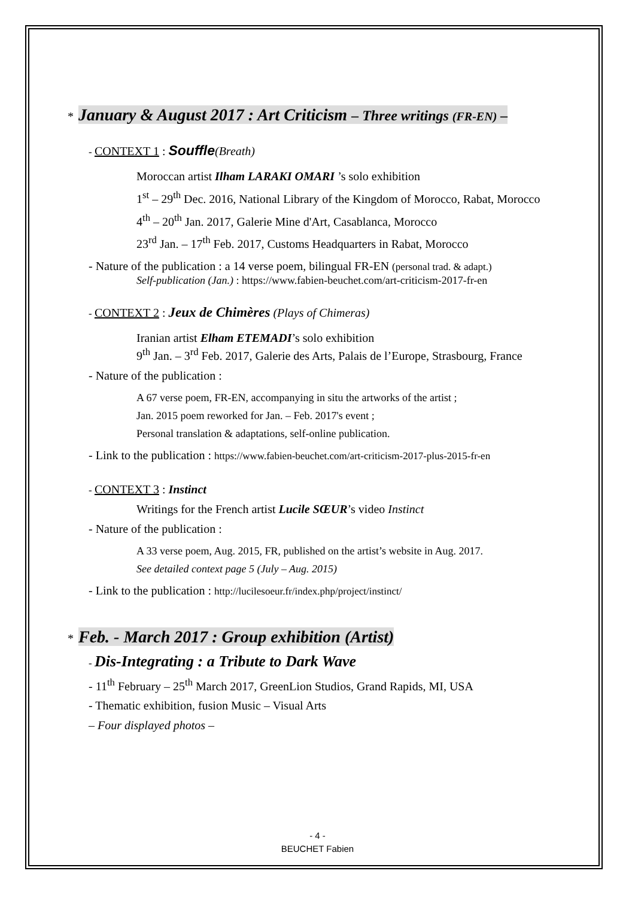* January & August 2017 : Art Criticism – Three writings (FR-EN) –
- CONTEXT 1 : Souffle(Breath)
Moroccan artist Ilham LARAKI OMARI ’s solo exhibition
1<sup>st</sup> – 29<sup>th</sup> Dec. 2016, National Library of the Kingdom of Morocco, Rabat, Morocco
4<sup>th</sup> – 20<sup>th</sup> Jan. 2017, Galerie Mine d'Art, Casablanca, Morocco
23<sup>rd</sup> Jan. – 17<sup>th</sup> Feb. 2017, Customs Headquarters in Rabat, Morocco
- Nature of the publication : a 14 verse poem, bilingual FR-EN (personal trad. & adapt.)
Self-publication (Jan.) : https://www.fabien-beuchet.com/art-criticism-2017-fr-en
- CONTEXT 2 : Jeux de Chimères (Plays of Chimeras)
Iranian artist Elham ETEMADI’s solo exhibition
9<sup>th</sup> Jan. – 3<sup>rd</sup> Feb. 2017, Galerie des Arts, Palais de l’Europe, Strasbourg, France
- Nature of the publication :
A 67 verse poem, FR-EN, accompanying in situ the artworks of the artist ;
Jan. 2015 poem reworked for Jan. – Feb. 2017's event ;
Personal translation & adaptations, self-online publication.
- Link to the publication : https://www.fabien-beuchet.com/art-criticism-2017-plus-2015-fr-en
- CONTEXT 3 : Instinct
Writings for the French artist Lucile SŒUR’s video Instinct
- Nature of the publication :
A 33 verse poem, Aug. 2015, FR, published on the artist’s website in Aug. 2017.
See detailed context page 5 (July – Aug. 2015)
- Link to the publication : http://lucilesoeur.fr/index.php/project/instinct/
* Feb. - March 2017 : Group exhibition (Artist)
- Dis-Integrating : a Tribute to Dark Wave
- 11<sup>th</sup> February – 25<sup>th</sup> March 2017, GreenLion Studios, Grand Rapids, MI, USA
- Thematic exhibition, fusion Music – Visual Arts
– Four displayed photos –
- 4 -
BEUCHET Fabien